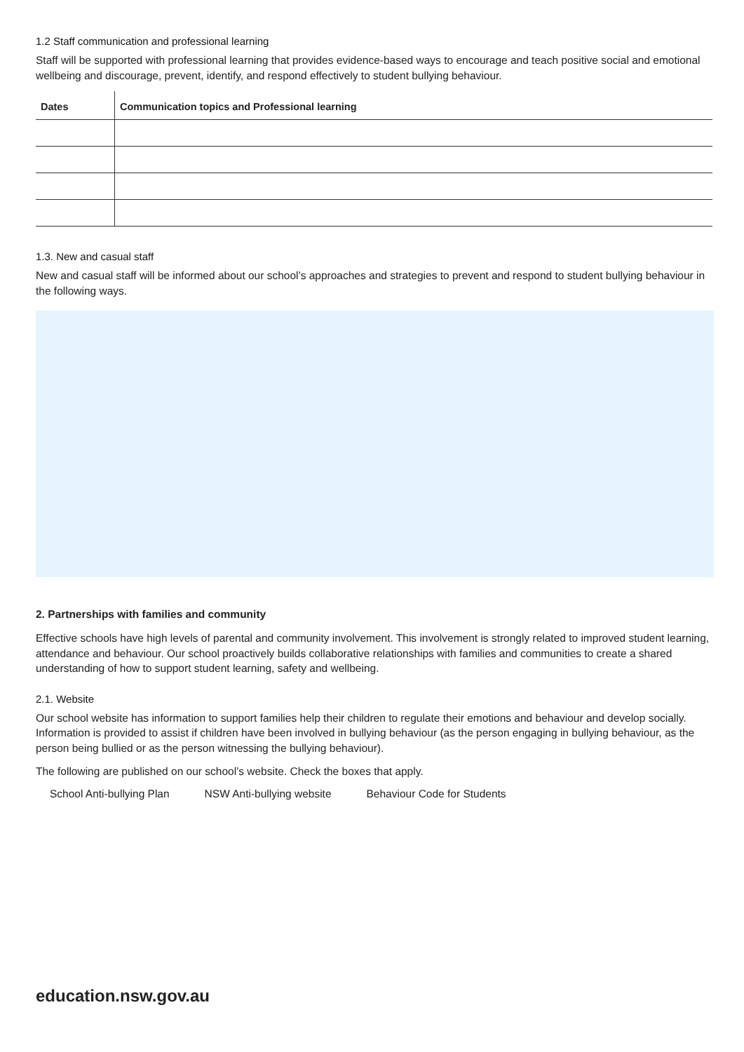1.2 Staff communication and professional learning
Staff will be supported with professional learning that provides evidence-based ways to encourage and teach positive social and emotional wellbeing and discourage, prevent, identify, and respond effectively to student bullying behaviour.
| Dates | Communication topics and Professional learning |
| --- | --- |
1.3. New and casual staff
New and casual staff will be informed about our school’s approaches and strategies to prevent and respond to student bullying behaviour in the following ways.
2. Partnerships with families and community
Effective schools have high levels of parental and community involvement. This involvement is strongly related to improved student learning, attendance and behaviour. Our school proactively builds collaborative relationships with families and communities to create a shared understanding of how to support student learning, safety and wellbeing.
2.1. Website
Our school website has information to support families help their children to regulate their emotions and behaviour and develop socially. Information is provided to assist if children have been involved in bullying behaviour (as the person engaging in bullying behaviour, as the person being bullied or as the person witnessing the bullying behaviour).
The following are published on our school’s website. Check the boxes that apply.
School Anti-bullying Plan NSW Anti-bullying website Behaviour Code for Students
education.nsw.gov.au